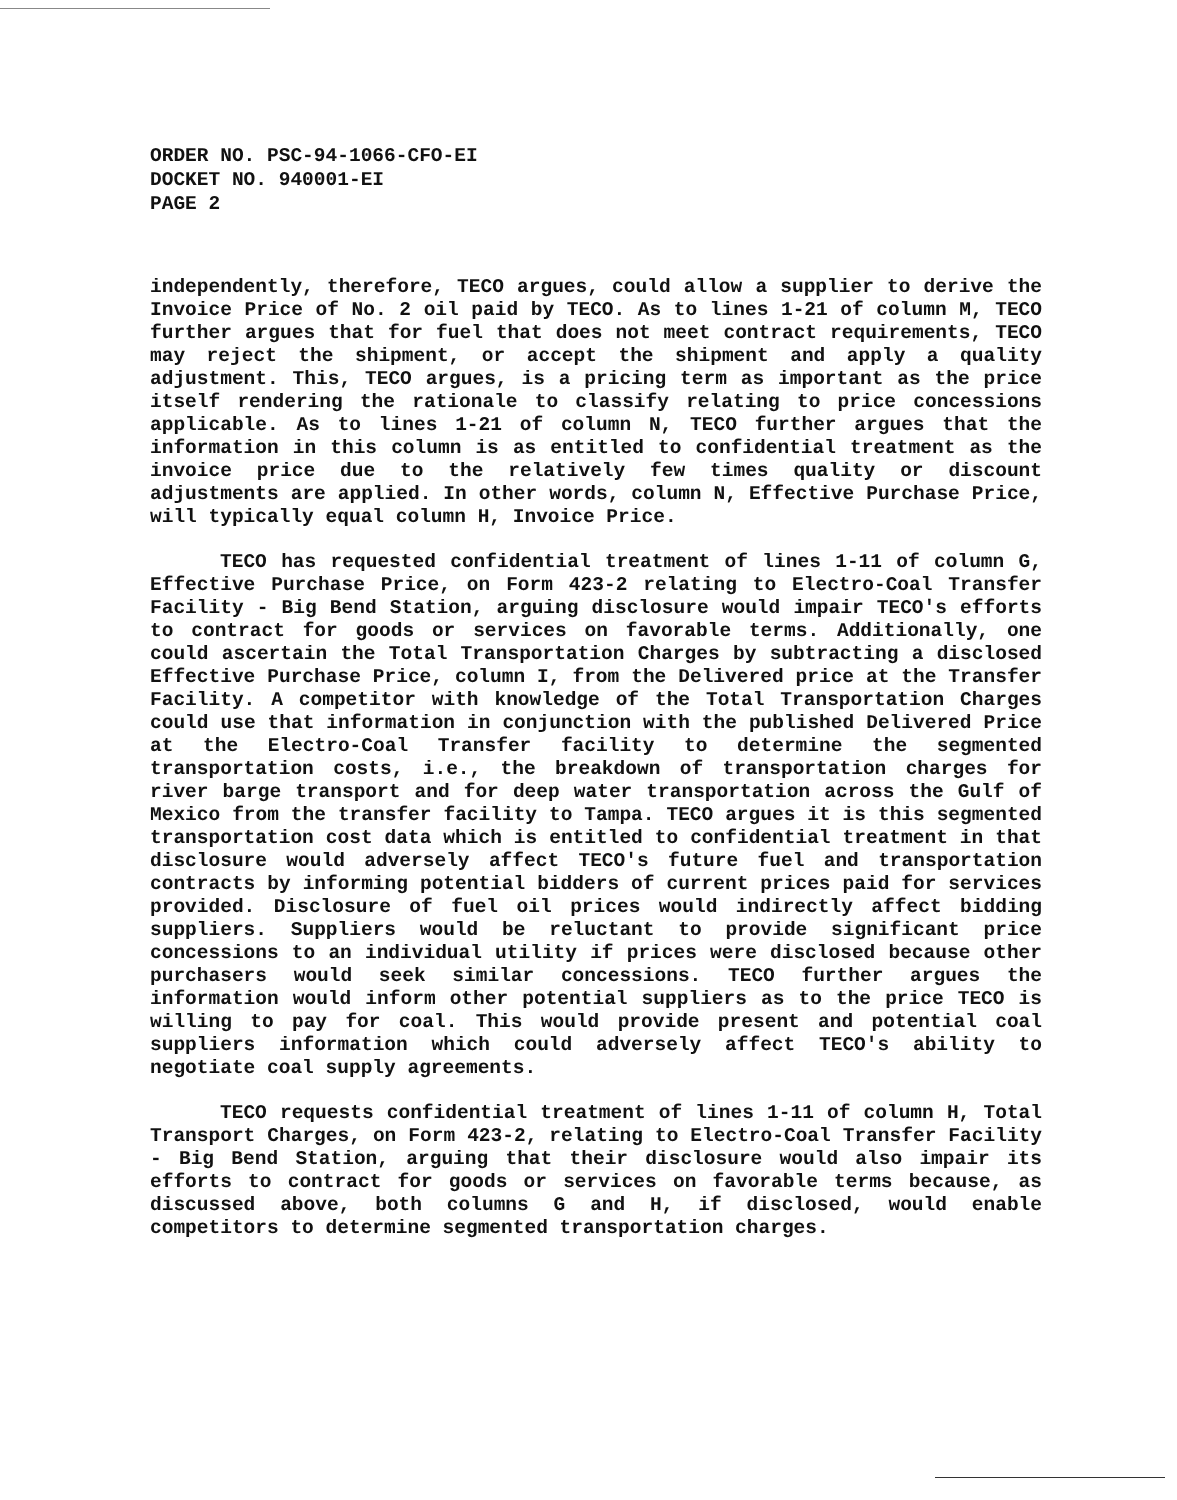ORDER NO. PSC-94-1066-CFO-EI
DOCKET NO. 940001-EI
PAGE 2
independently, therefore, TECO argues, could allow a supplier to derive the Invoice Price of No. 2 oil paid by TECO. As to lines 1-21 of column M, TECO further argues that for fuel that does not meet contract requirements, TECO may reject the shipment, or accept the shipment and apply a quality adjustment. This, TECO argues, is a pricing term as important as the price itself rendering the rationale to classify relating to price concessions applicable. As to lines 1-21 of column N, TECO further argues that the information in this column is as entitled to confidential treatment as the invoice price due to the relatively few times quality or discount adjustments are applied. In other words, column N, Effective Purchase Price, will typically equal column H, Invoice Price.
TECO has requested confidential treatment of lines 1-11 of column G, Effective Purchase Price, on Form 423-2 relating to Electro-Coal Transfer Facility - Big Bend Station, arguing disclosure would impair TECO's efforts to contract for goods or services on favorable terms. Additionally, one could ascertain the Total Transportation Charges by subtracting a disclosed Effective Purchase Price, column I, from the Delivered price at the Transfer Facility. A competitor with knowledge of the Total Transportation Charges could use that information in conjunction with the published Delivered Price at the Electro-Coal Transfer facility to determine the segmented transportation costs, i.e., the breakdown of transportation charges for river barge transport and for deep water transportation across the Gulf of Mexico from the transfer facility to Tampa. TECO argues it is this segmented transportation cost data which is entitled to confidential treatment in that disclosure would adversely affect TECO's future fuel and transportation contracts by informing potential bidders of current prices paid for services provided. Disclosure of fuel oil prices would indirectly affect bidding suppliers. Suppliers would be reluctant to provide significant price concessions to an individual utility if prices were disclosed because other purchasers would seek similar concessions. TECO further argues the information would inform other potential suppliers as to the price TECO is willing to pay for coal. This would provide present and potential coal suppliers information which could adversely affect TECO's ability to negotiate coal supply agreements.
TECO requests confidential treatment of lines 1-11 of column H, Total Transport Charges, on Form 423-2, relating to Electro-Coal Transfer Facility - Big Bend Station, arguing that their disclosure would also impair its efforts to contract for goods or services on favorable terms because, as discussed above, both columns G and H, if disclosed, would enable competitors to determine segmented transportation charges.